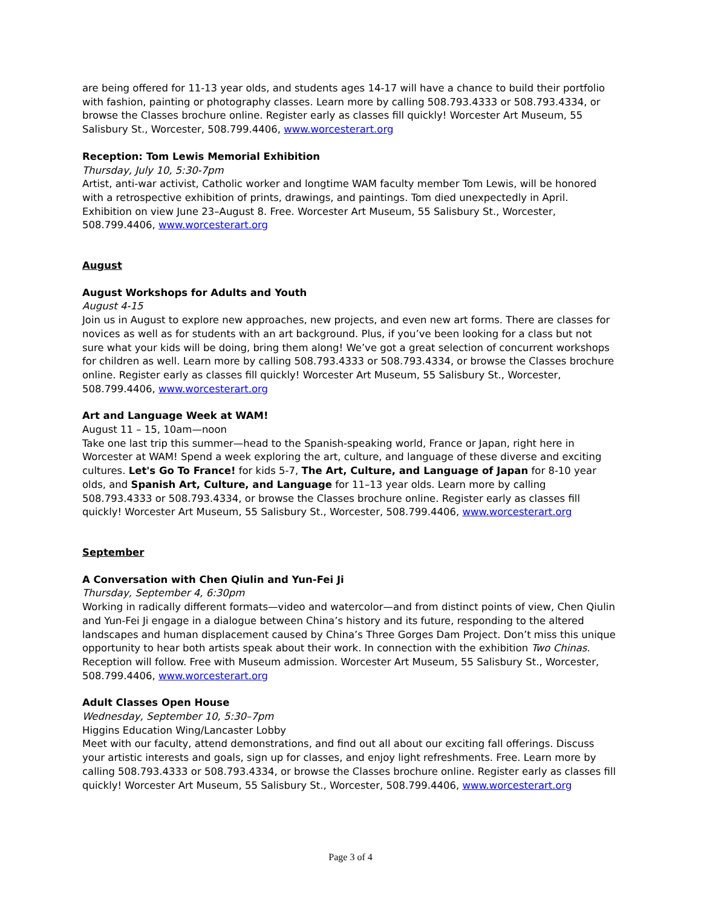are being offered for 11-13 year olds, and students ages 14-17 will have a chance to build their portfolio with fashion, painting or photography classes. Learn more by calling 508.793.4333 or 508.793.4334, or browse the Classes brochure online. Register early as classes fill quickly! Worcester Art Museum, 55 Salisbury St., Worcester, 508.799.4406, www.worcesterart.org
Reception: Tom Lewis Memorial Exhibition
Thursday, July 10, 5:30-7pm
Artist, anti-war activist, Catholic worker and longtime WAM faculty member Tom Lewis, will be honored with a retrospective exhibition of prints, drawings, and paintings. Tom died unexpectedly in April. Exhibition on view June 23–August 8. Free. Worcester Art Museum, 55 Salisbury St., Worcester, 508.799.4406, www.worcesterart.org
August
August Workshops for Adults and Youth
August 4-15
Join us in August to explore new approaches, new projects, and even new art forms. There are classes for novices as well as for students with an art background. Plus, if you’ve been looking for a class but not sure what your kids will be doing, bring them along! We’ve got a great selection of concurrent workshops for children as well. Learn more by calling 508.793.4333 or 508.793.4334, or browse the Classes brochure online. Register early as classes fill quickly! Worcester Art Museum, 55 Salisbury St., Worcester, 508.799.4406, www.worcesterart.org
Art and Language Week at WAM!
August 11 – 15, 10am—noon
Take one last trip this summer—head to the Spanish-speaking world, France or Japan, right here in Worcester at WAM! Spend a week exploring the art, culture, and language of these diverse and exciting cultures. Let's Go To France! for kids 5-7, The Art, Culture, and Language of Japan for 8-10 year olds, and Spanish Art, Culture, and Language for 11–13 year olds. Learn more by calling 508.793.4333 or 508.793.4334, or browse the Classes brochure online. Register early as classes fill quickly! Worcester Art Museum, 55 Salisbury St., Worcester, 508.799.4406, www.worcesterart.org
September
A Conversation with Chen Qiulin and Yun-Fei Ji
Thursday, September 4, 6:30pm
Working in radically different formats—video and watercolor—and from distinct points of view, Chen Qiulin and Yun-Fei Ji engage in a dialogue between China’s history and its future, responding to the altered landscapes and human displacement caused by China’s Three Gorges Dam Project. Don’t miss this unique opportunity to hear both artists speak about their work. In connection with the exhibition Two Chinas. Reception will follow. Free with Museum admission. Worcester Art Museum, 55 Salisbury St., Worcester, 508.799.4406, www.worcesterart.org
Adult Classes Open House
Wednesday, September 10, 5:30–7pm
Higgins Education Wing/Lancaster Lobby
Meet with our faculty, attend demonstrations, and find out all about our exciting fall offerings. Discuss your artistic interests and goals, sign up for classes, and enjoy light refreshments. Free. Learn more by calling 508.793.4333 or 508.793.4334, or browse the Classes brochure online. Register early as classes fill quickly! Worcester Art Museum, 55 Salisbury St., Worcester, 508.799.4406, www.worcesterart.org
Page 3 of 4